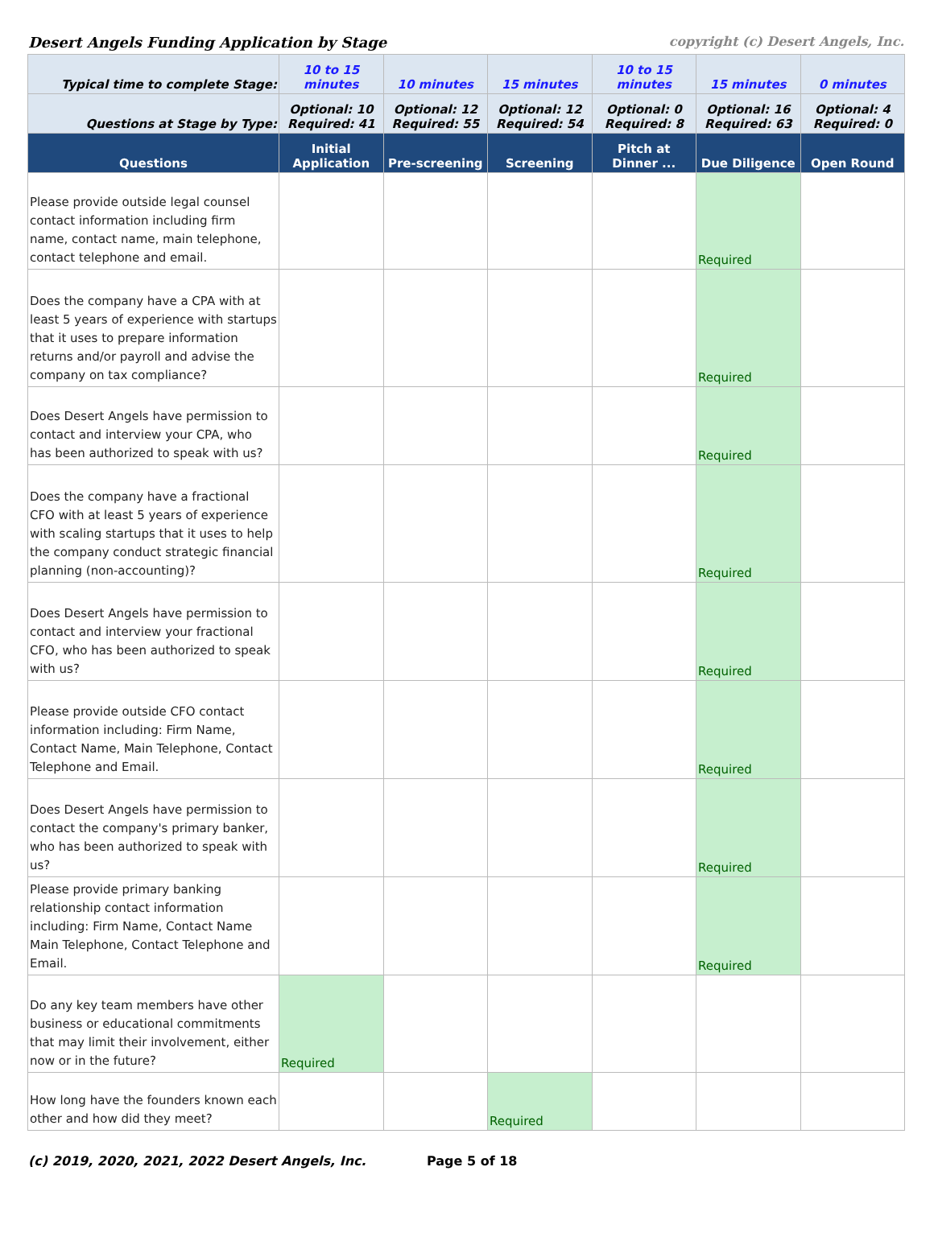Desert Angels Funding Application by Stage copyright (c) Desert Angels, Inc.
| Typical time to complete Stage: | 10 to 15 minutes | 10 minutes | 15 minutes | 10 to 15 minutes | 15 minutes | 0 minutes |
| Questions at Stage by Type: | Optional: 10 Required: 41 | Optional: 12 Required: 55 | Optional: 12 Required: 54 | Optional: 0 Required: 8 | Optional: 16 Required: 63 | Optional: 4 Required: 0 |
| Questions | Initial Application | Pre-screening | Screening | Pitch at Dinner ... | Due Diligence | Open Round |
| Please provide outside legal counsel contact information including firm name, contact name, main telephone, contact telephone and email. | | | | | Required | |
| Does the company have a CPA with at least 5 years of experience with startups that it uses to prepare information returns and/or payroll and advise the company on tax compliance? | | | | | Required | |
| Does Desert Angels have permission to contact and interview your CPA, who has been authorized to speak with us? | | | | | Required | |
| Does the company have a fractional CFO with at least 5 years of experience with scaling startups that it uses to help the company conduct strategic financial planning (non-accounting)? | | | | | Required | |
| Does Desert Angels have permission to contact and interview your fractional CFO, who has been authorized to speak with us? | | | | | Required | |
| Please provide outside CFO contact information including: Firm Name, Contact Name, Main Telephone, Contact Telephone and Email. | | | | | Required | |
| Does Desert Angels have permission to contact the company's primary banker, who has been authorized to speak with us? | | | | | Required | |
| Please provide primary banking relationship contact information including: Firm Name, Contact Name Main Telephone, Contact Telephone and Email. | | | | | Required | |
| Do any key team members have other business or educational commitments that may limit their involvement, either now or in the future? | Required | | | | | |
| How long have the founders known each other and how did they meet? | | | Required | | | |
(c) 2019, 2020, 2021, 2022 Desert Angels, Inc. Page 5 of 18